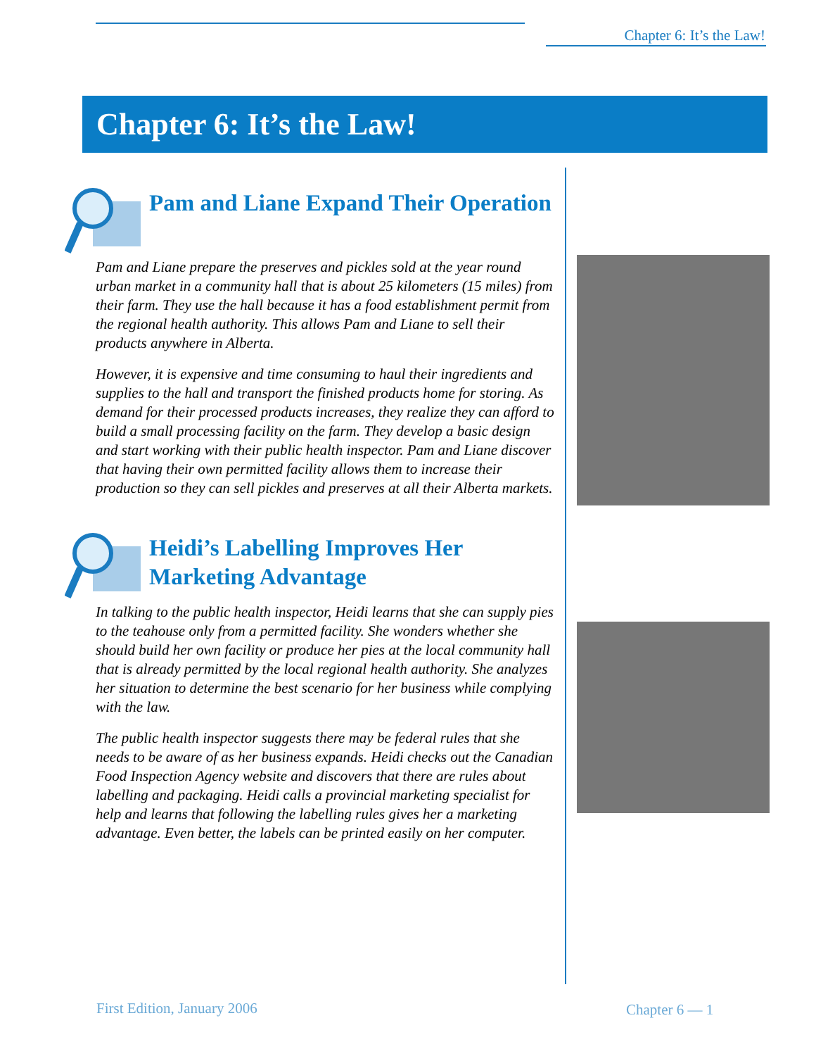Chapter 6: It’s the Law!
Chapter 6: It’s the Law!
Pam and Liane Expand Their Operation
Pam and Liane prepare the preserves and pickles sold at the year round urban market in a community hall that is about 25 kilometers (15 miles) from their farm. They use the hall because it has a food establishment permit from the regional health authority. This allows Pam and Liane to sell their products anywhere in Alberta.
However, it is expensive and time consuming to haul their ingredients and supplies to the hall and transport the finished products home for storing. As demand for their processed products increases, they realize they can afford to build a small processing facility on the farm. They develop a basic design and start working with their public health inspector. Pam and Liane discover that having their own permitted facility allows them to increase their production so they can sell pickles and preserves at all their Alberta markets.
Heidi’s Labelling Improves Her Marketing Advantage
In talking to the public health inspector, Heidi learns that she can supply pies to the teahouse only from a permitted facility. She wonders whether she should build her own facility or produce her pies at the local community hall that is already permitted by the local regional health authority. She analyzes her situation to determine the best scenario for her business while complying with the law.
The public health inspector suggests there may be federal rules that she needs to be aware of as her business expands. Heidi checks out the Canadian Food Inspection Agency website and discovers that there are rules about labelling and packaging. Heidi calls a provincial marketing specialist for help and learns that following the labelling rules gives her a marketing advantage. Even better, the labels can be printed easily on her computer.
First Edition, January 2006 Chapter 6 — 1